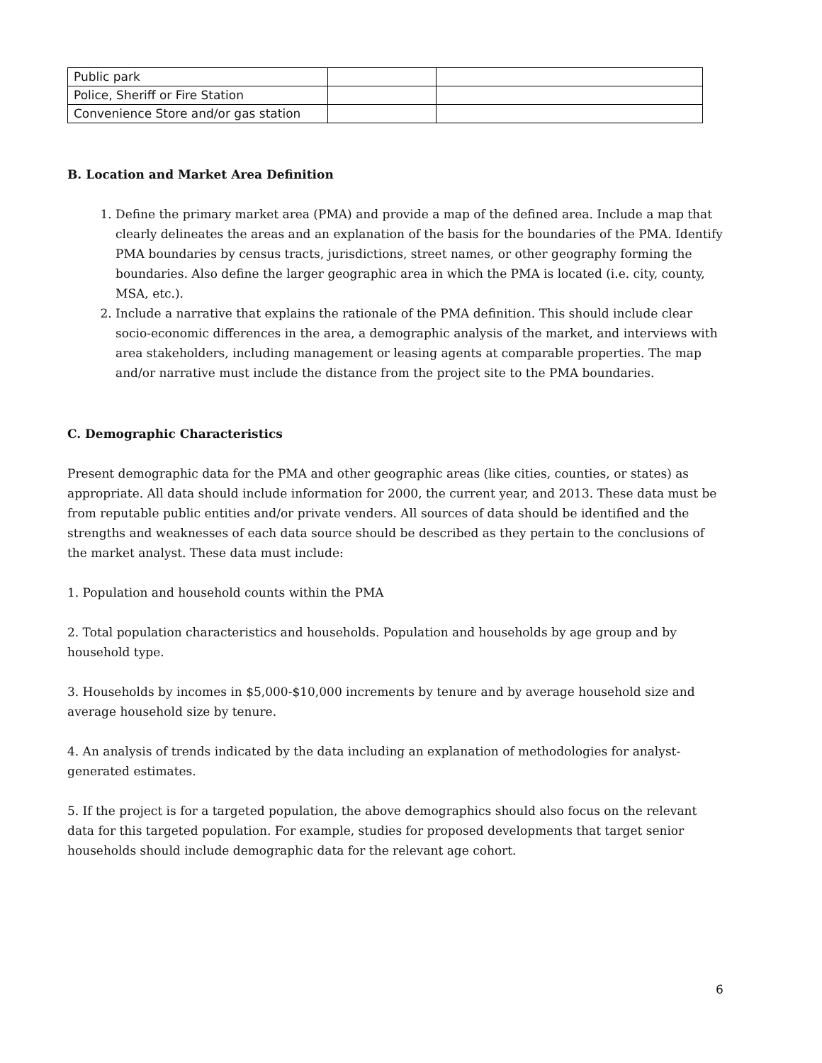| Public park | | |
| Police, Sheriff or Fire Station | | |
| Convenience Store and/or gas station | | |
B. Location and Market Area Definition
1. Define the primary market area (PMA) and provide a map of the defined area. Include a map that clearly delineates the areas and an explanation of the basis for the boundaries of the PMA. Identify PMA boundaries by census tracts, jurisdictions, street names, or other geography forming the boundaries. Also define the larger geographic area in which the PMA is located (i.e. city, county, MSA, etc.).
2. Include a narrative that explains the rationale of the PMA definition. This should include clear socio-economic differences in the area, a demographic analysis of the market, and interviews with area stakeholders, including management or leasing agents at comparable properties. The map and/or narrative must include the distance from the project site to the PMA boundaries.
C. Demographic Characteristics
Present demographic data for the PMA and other geographic areas (like cities, counties, or states) as appropriate. All data should include information for 2000, the current year, and 2013. These data must be from reputable public entities and/or private venders. All sources of data should be identified and the strengths and weaknesses of each data source should be described as they pertain to the conclusions of the market analyst. These data must include:
1. Population and household counts within the PMA
2. Total population characteristics and households. Population and households by age group and by household type.
3. Households by incomes in $5,000-$10,000 increments by tenure and by average household size and average household size by tenure.
4. An analysis of trends indicated by the data including an explanation of methodologies for analyst-generated estimates.
5. If the project is for a targeted population, the above demographics should also focus on the relevant data for this targeted population. For example, studies for proposed developments that target senior households should include demographic data for the relevant age cohort.
6